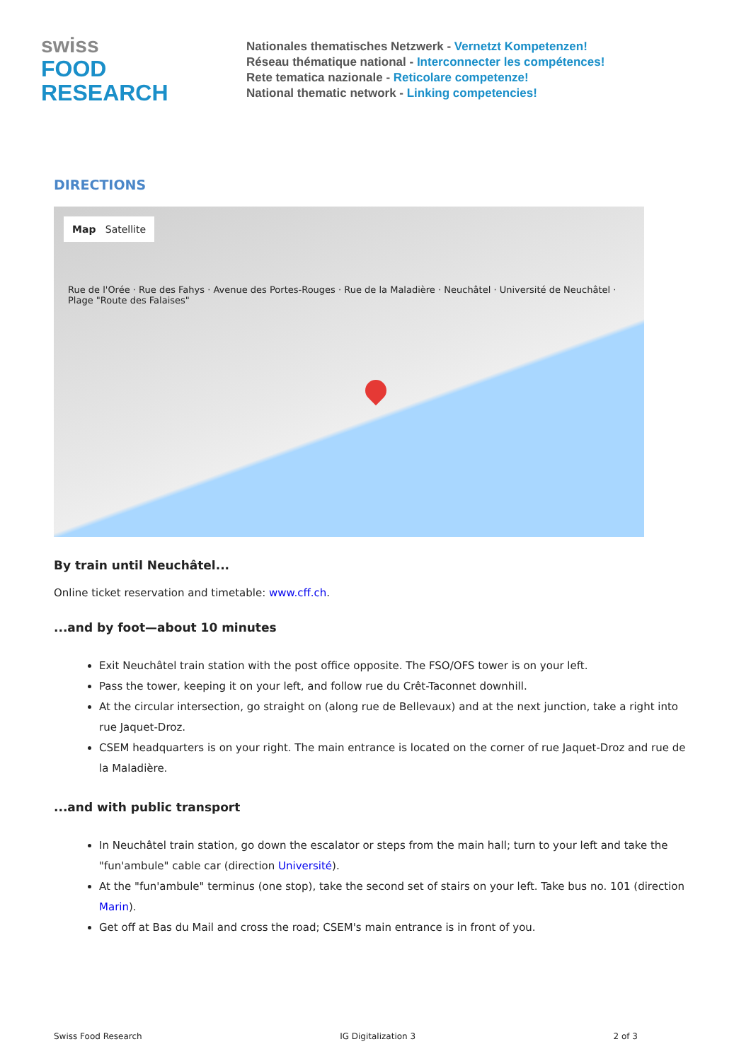swiss
FOOD
RESEARCH
Nationales thematisches Netzwerk - Vernetzt Kompetenzen!
Réseau thématique national - Interconnecter les compétences!
Rete tematica nazionale - Reticolare competenze!
National thematic network - Linking competencies!
DIRECTIONS
Map Satellite
Rue de l'Orée · Rue des Fahys · Avenue des Portes-Rouges · Rue de la Maladière · Neuchâtel · Université de Neuchâtel · Plage "Route des Falaises"
By train until Neuchâtel...
Online ticket reservation and timetable: www.cff.ch.
...and by foot—about 10 minutes
Exit Neuchâtel train station with the post office opposite. The FSO/OFS tower is on your left.
Pass the tower, keeping it on your left, and follow rue du Crêt-Taconnet downhill.
At the circular intersection, go straight on (along rue de Bellevaux) and at the next junction, take a right into rue Jaquet-Droz.
CSEM headquarters is on your right. The main entrance is located on the corner of rue Jaquet-Droz and rue de la Maladière.
...and with public transport
In Neuchâtel train station, go down the escalator or steps from the main hall; turn to your left and take the "fun'ambule" cable car (direction Université).
At the "fun'ambule" terminus (one stop), take the second set of stairs on your left. Take bus no. 101 (direction Marin).
Get off at Bas du Mail and cross the road; CSEM's main entrance is in front of you.
Swiss Food Research IG Digitalization 3 2 of 3